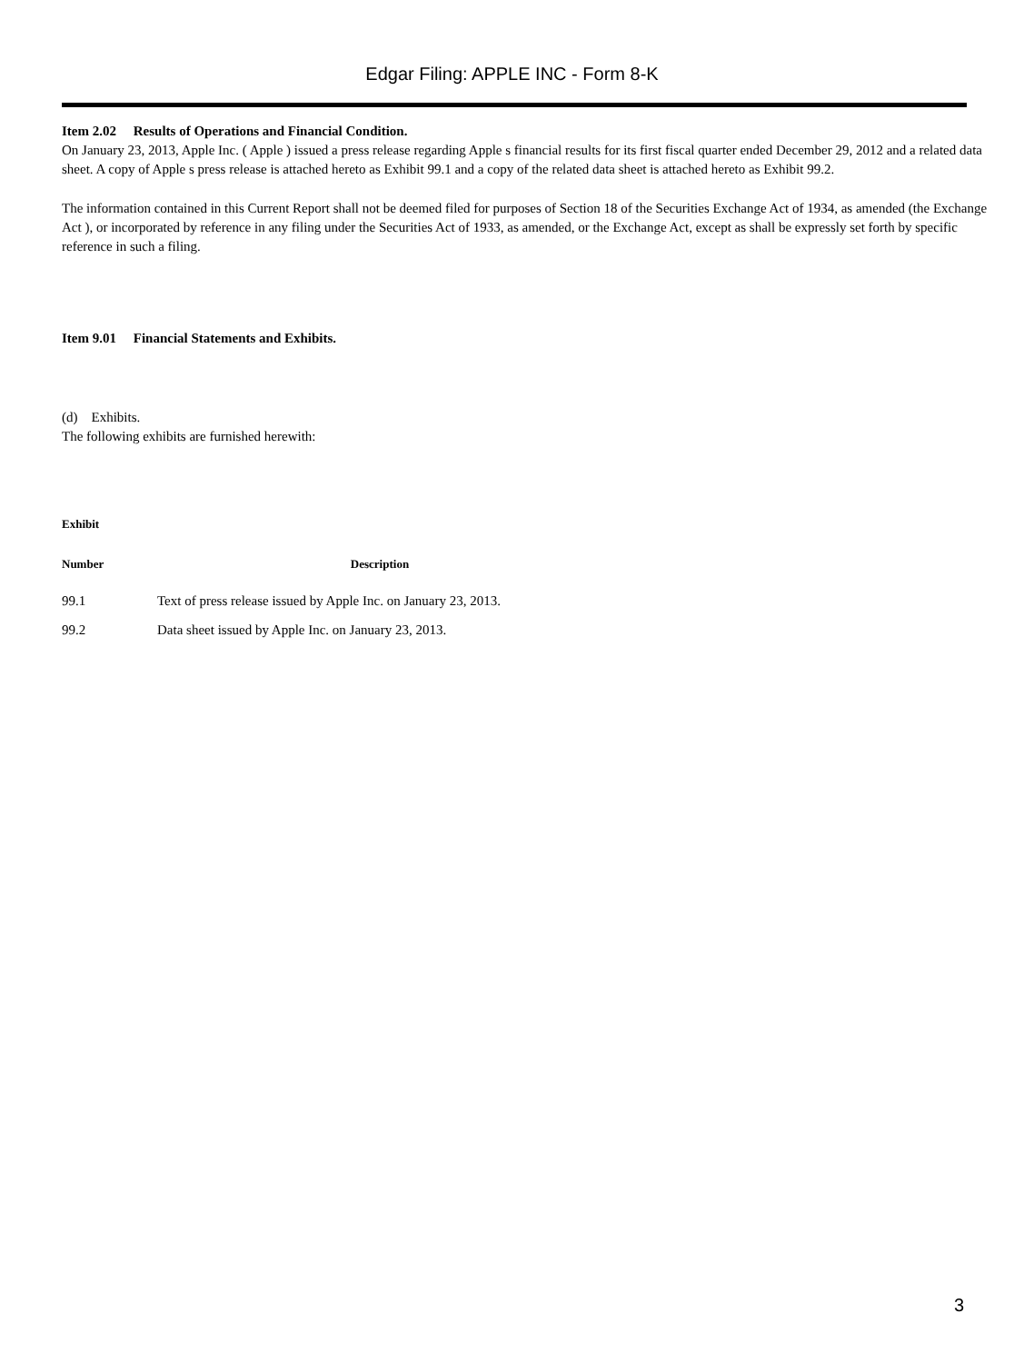Edgar Filing: APPLE INC - Form 8-K
Item 2.02 Results of Operations and Financial Condition.
On January 23, 2013, Apple Inc. ( Apple ) issued a press release regarding Apple s financial results for its first fiscal quarter ended December 29, 2012 and a related data sheet. A copy of Apple s press release is attached hereto as Exhibit 99.1 and a copy of the related data sheet is attached hereto as Exhibit 99.2.
The information contained in this Current Report shall not be deemed filed for purposes of Section 18 of the Securities Exchange Act of 1934, as amended (the Exchange Act ), or incorporated by reference in any filing under the Securities Act of 1933, as amended, or the Exchange Act, except as shall be expressly set forth by specific reference in such a filing.
Item 9.01 Financial Statements and Exhibits.
(d) Exhibits.
The following exhibits are furnished herewith:
| Exhibit | |
| --- | --- |
| Number | Description |
| 99.1 | Text of press release issued by Apple Inc. on January 23, 2013. |
| 99.2 | Data sheet issued by Apple Inc. on January 23, 2013. |
3